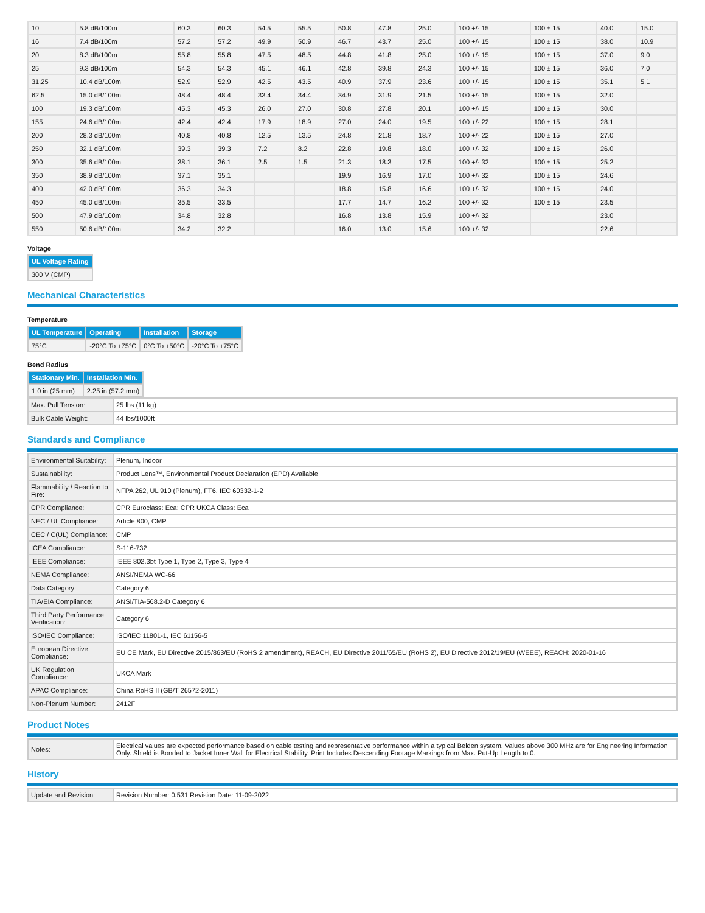| 10 | 5.8 dB/100m | 60.3 | 60.3 | 54.5 | 55.5 | 50.8 | 47.8 | 25.0 | 100 +/- 15 | 100 ± 15 | 40.0 | 15.0 |
| 16 | 7.4 dB/100m | 57.2 | 57.2 | 49.9 | 50.9 | 46.7 | 43.7 | 25.0 | 100 +/- 15 | 100 ± 15 | 38.0 | 10.9 |
| 20 | 8.3 dB/100m | 55.8 | 55.8 | 47.5 | 48.5 | 44.8 | 41.8 | 25.0 | 100 +/- 15 | 100 ± 15 | 37.0 | 9.0 |
| 25 | 9.3 dB/100m | 54.3 | 54.3 | 45.1 | 46.1 | 42.8 | 39.8 | 24.3 | 100 +/- 15 | 100 ± 15 | 36.0 | 7.0 |
| 31.25 | 10.4 dB/100m | 52.9 | 52.9 | 42.5 | 43.5 | 40.9 | 37.9 | 23.6 | 100 +/- 15 | 100 ± 15 | 35.1 | 5.1 |
| 62.5 | 15.0 dB/100m | 48.4 | 48.4 | 33.4 | 34.4 | 34.9 | 31.9 | 21.5 | 100 +/- 15 | 100 ± 15 | 32.0 | |
| 100 | 19.3 dB/100m | 45.3 | 45.3 | 26.0 | 27.0 | 30.8 | 27.8 | 20.1 | 100 +/- 15 | 100 ± 15 | 30.0 | |
| 155 | 24.6 dB/100m | 42.4 | 42.4 | 17.9 | 18.9 | 27.0 | 24.0 | 19.5 | 100 +/- 22 | 100 ± 15 | 28.1 | |
| 200 | 28.3 dB/100m | 40.8 | 40.8 | 12.5 | 13.5 | 24.8 | 21.8 | 18.7 | 100 +/- 22 | 100 ± 15 | 27.0 | |
| 250 | 32.1 dB/100m | 39.3 | 39.3 | 7.2 | 8.2 | 22.8 | 19.8 | 18.0 | 100 +/- 32 | 100 ± 15 | 26.0 | |
| 300 | 35.6 dB/100m | 38.1 | 36.1 | 2.5 | 1.5 | 21.3 | 18.3 | 17.5 | 100 +/- 32 | 100 ± 15 | 25.2 | |
| 350 | 38.9 dB/100m | 37.1 | 35.1 | | | 19.9 | 16.9 | 17.0 | 100 +/- 32 | 100 ± 15 | 24.6 | |
| 400 | 42.0 dB/100m | 36.3 | 34.3 | | | 18.8 | 15.8 | 16.6 | 100 +/- 32 | 100 ± 15 | 24.0 | |
| 450 | 45.0 dB/100m | 35.5 | 33.5 | | | 17.7 | 14.7 | 16.2 | 100 +/- 32 | 100 ± 15 | 23.5 | |
| 500 | 47.9 dB/100m | 34.8 | 32.8 | | | 16.8 | 13.8 | 15.9 | 100 +/- 32 | | 23.0 | |
| 550 | 50.6 dB/100m | 34.2 | 32.2 | | | 16.0 | 13.0 | 15.6 | 100 +/- 32 | | 22.6 | |
Voltage
| UL Voltage Rating |
| --- |
| 300 V (CMP) |
Mechanical Characteristics
Temperature
| UL Temperature | Operating | Installation | Storage |
| --- | --- | --- | --- |
| 75°C | -20°C To +75°C | 0°C To +50°C | -20°C To +75°C |
Bend Radius
| Stationary Min. | Installation Min. |
| --- | --- |
| 1.0 in (25 mm) | 2.25 in (57.2 mm) |
| Max. Pull Tension: | 25 lbs (11 kg) |
| Bulk Cable Weight: | 44 lbs/1000ft |
Standards and Compliance
| Environmental Suitability: | Plenum, Indoor |
| Sustainability: | Product Lens™, Environmental Product Declaration (EPD) Available |
| Flammability / Reaction to Fire: | NFPA 262, UL 910 (Plenum), FT6, IEC 60332-1-2 |
| CPR Compliance: | CPR Euroclass: Eca; CPR UKCA Class: Eca |
| NEC / UL Compliance: | Article 800, CMP |
| CEC / C(UL) Compliance: | CMP |
| ICEA Compliance: | S-116-732 |
| IEEE Compliance: | IEEE 802.3bt Type 1, Type 2, Type 3, Type 4 |
| NEMA Compliance: | ANSI/NEMA WC-66 |
| Data Category: | Category 6 |
| TIA/EIA Compliance: | ANSI/TIA-568.2-D Category 6 |
| Third Party Performance Verification: | Category 6 |
| ISO/IEC Compliance: | ISO/IEC 11801-1, IEC 61156-5 |
| European Directive Compliance: | EU CE Mark, EU Directive 2015/863/EU (RoHS 2 amendment), REACH, EU Directive 2011/65/EU (RoHS 2), EU Directive 2012/19/EU (WEEE), REACH: 2020-01-16 |
| UK Regulation Compliance: | UKCA Mark |
| APAC Compliance: | China RoHS II (GB/T 26572-2011) |
| Non-Plenum Number: | 2412F |
Product Notes
| Notes: | Electrical values are expected performance based on cable testing and representative performance within a typical Belden system. Values above 300 MHz are for Engineering Information Only. Shield is Bonded to Jacket Inner Wall for Electrical Stability. Print Includes Descending Footage Markings from Max. Put-Up Length to 0. |
History
| Update and Revision: | Revision Number: 0.531 Revision Date: 11-09-2022 |